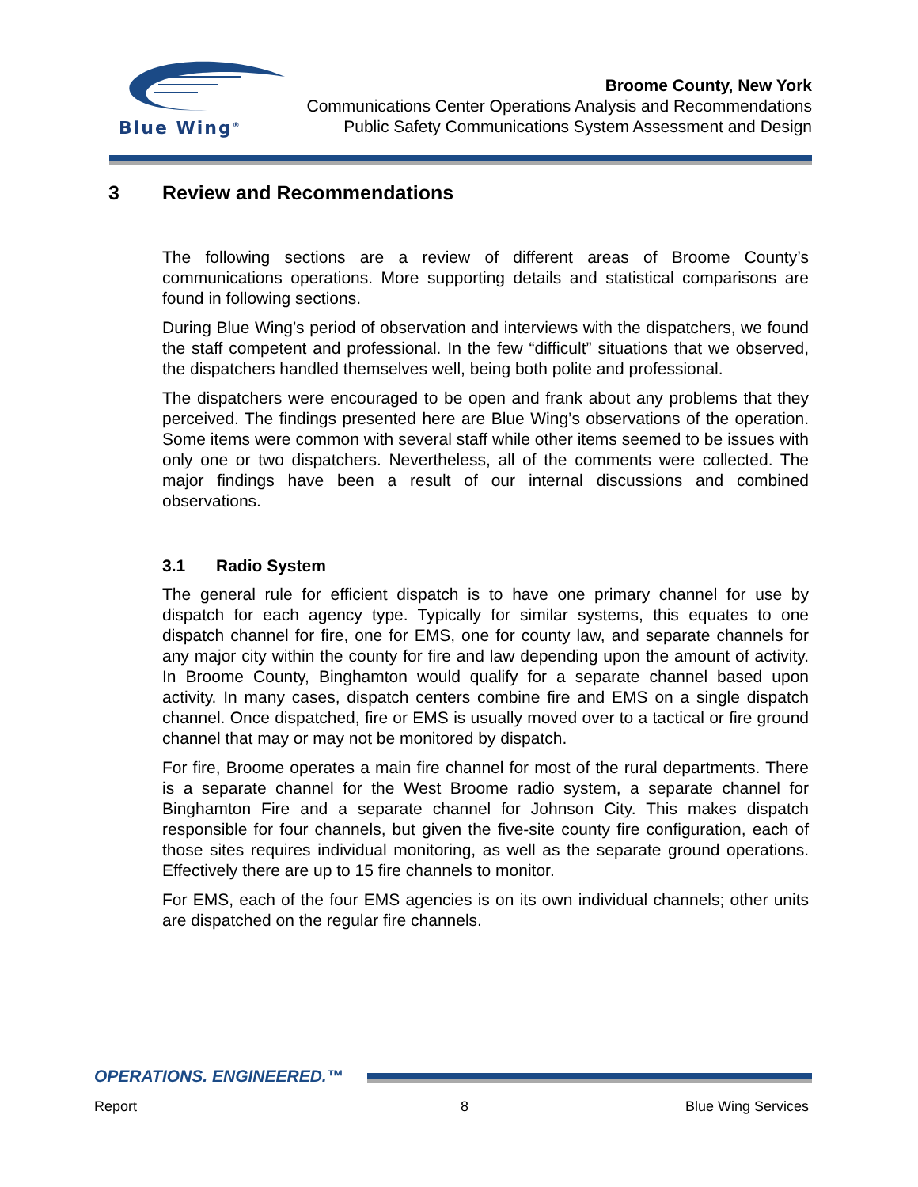Blue Wing<sup>®</sup>
Broome County, New York
Communications Center Operations Analysis and Recommendations
Public Safety Communications System Assessment and Design
3 Review and Recommendations
The following sections are a review of different areas of Broome County’s communications operations. More supporting details and statistical comparisons are found in following sections.
During Blue Wing’s period of observation and interviews with the dispatchers, we found the staff competent and professional. In the few “difficult” situations that we observed, the dispatchers handled themselves well, being both polite and professional.
The dispatchers were encouraged to be open and frank about any problems that they perceived. The findings presented here are Blue Wing’s observations of the operation. Some items were common with several staff while other items seemed to be issues with only one or two dispatchers. Nevertheless, all of the comments were collected. The major findings have been a result of our internal discussions and combined observations.
3.1 Radio System
The general rule for efficient dispatch is to have one primary channel for use by dispatch for each agency type. Typically for similar systems, this equates to one dispatch channel for fire, one for EMS, one for county law, and separate channels for any major city within the county for fire and law depending upon the amount of activity. In Broome County, Binghamton would qualify for a separate channel based upon activity. In many cases, dispatch centers combine fire and EMS on a single dispatch channel. Once dispatched, fire or EMS is usually moved over to a tactical or fire ground channel that may or may not be monitored by dispatch.
For fire, Broome operates a main fire channel for most of the rural departments. There is a separate channel for the West Broome radio system, a separate channel for Binghamton Fire and a separate channel for Johnson City. This makes dispatch responsible for four channels, but given the five-site county fire configuration, each of those sites requires individual monitoring, as well as the separate ground operations. Effectively there are up to 15 fire channels to monitor.
For EMS, each of the four EMS agencies is on its own individual channels; other units are dispatched on the regular fire channels.
OPERATIONS. ENGINEERED.™
Report 8 Blue Wing Services